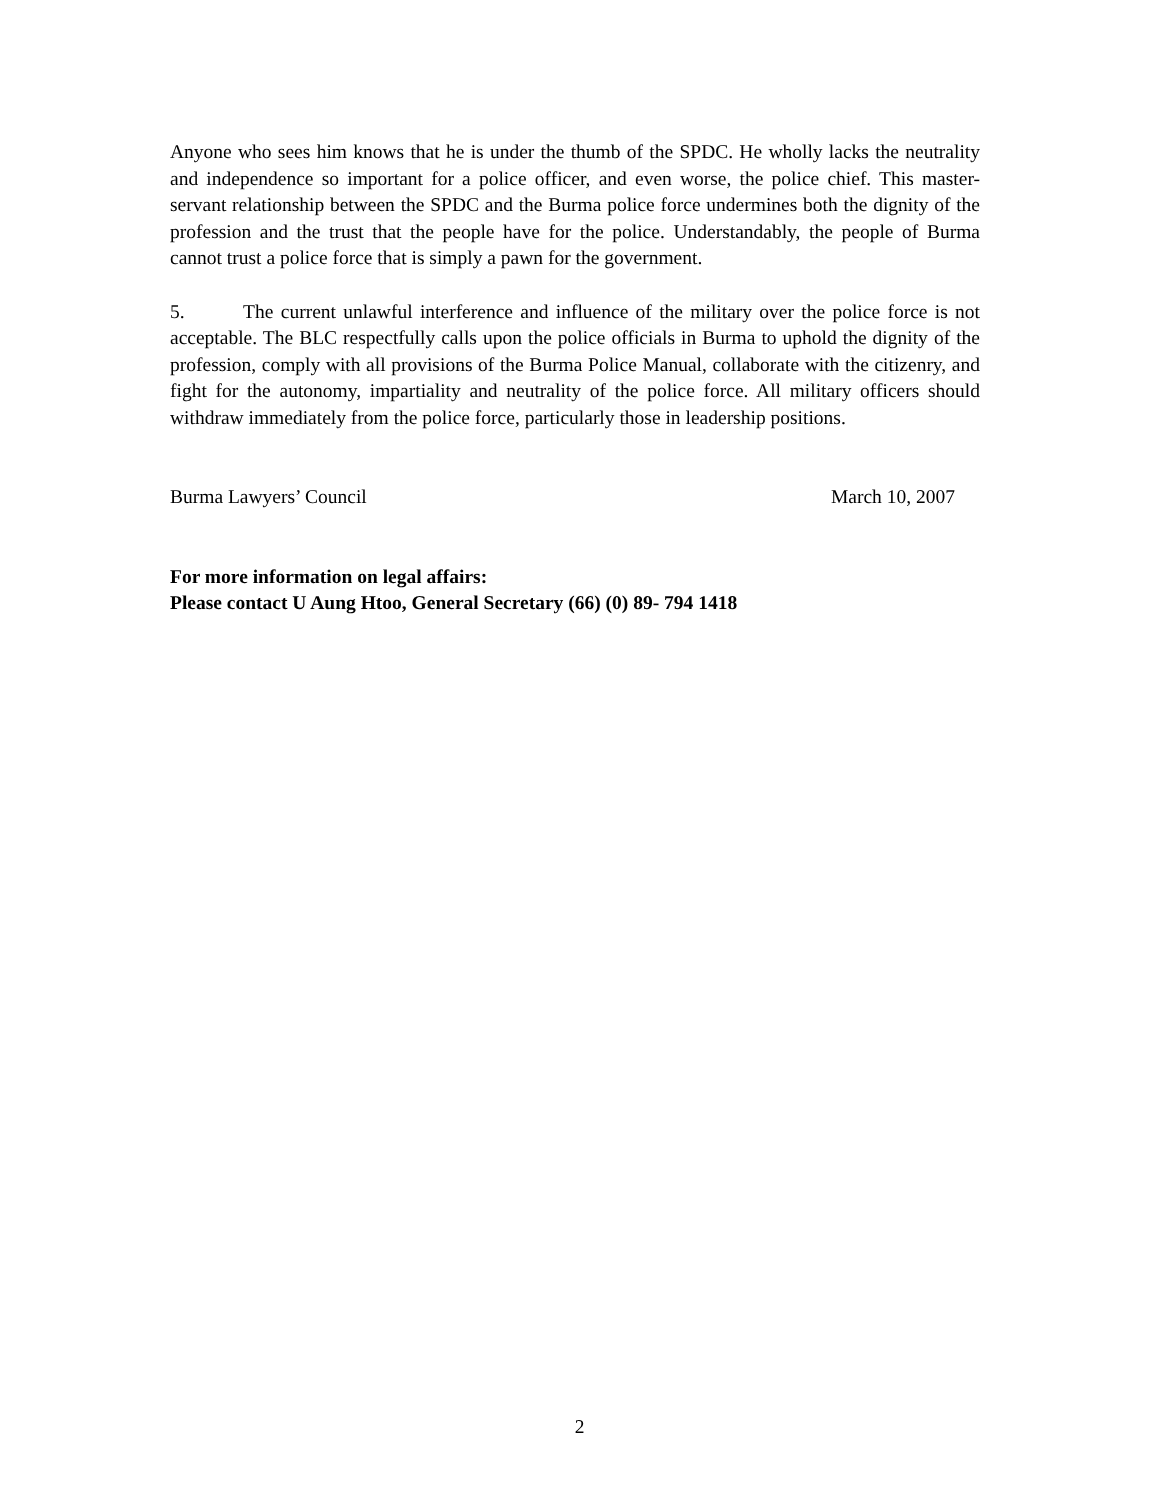Anyone who sees him knows that he is under the thumb of the SPDC. He wholly lacks the neutrality and independence so important for a police officer, and even worse, the police chief. This master-servant relationship between the SPDC and the Burma police force undermines both the dignity of the profession and the trust that the people have for the police. Understandably, the people of Burma cannot trust a police force that is simply a pawn for the government.
5. The current unlawful interference and influence of the military over the police force is not acceptable. The BLC respectfully calls upon the police officials in Burma to uphold the dignity of the profession, comply with all provisions of the Burma Police Manual, collaborate with the citizenry, and fight for the autonomy, impartiality and neutrality of the police force. All military officers should withdraw immediately from the police force, particularly those in leadership positions.
Burma Lawyers’ Council March 10, 2007
For more information on legal affairs:
Please contact U Aung Htoo, General Secretary (66) (0) 89- 794 1418
2